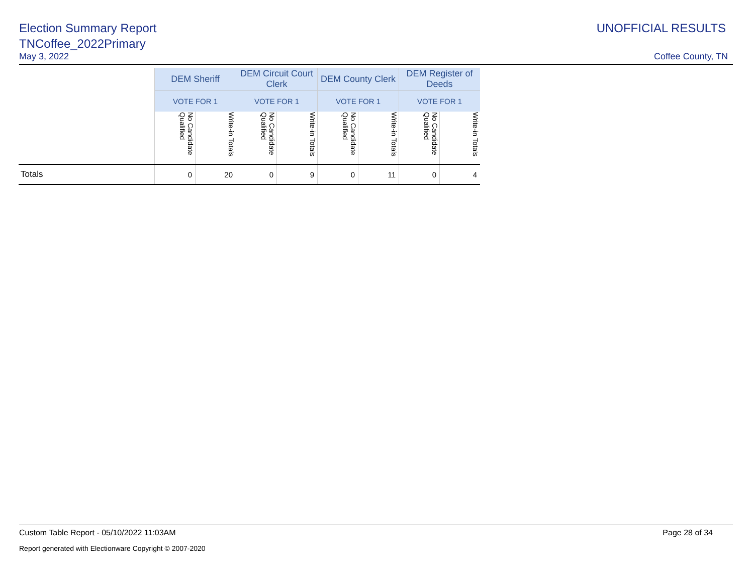Election Summary Report
TNCoffee_2022Primary
UNOFFICIAL RESULTS
May 3, 2022 Coffee County, TN
| | DEM Sheriff | | DEM Circuit Court Clerk | | DEM County Clerk | | DEM Register of Deeds | |
| --- | --- | --- | --- | --- | --- | --- | --- | --- |
| | VOTE FOR 1 | | VOTE FOR 1 | | VOTE FOR 1 | | VOTE FOR 1 | |
| | No Candidate Qualified | Write-in Totals | No Candidate Qualified | Write-in Totals | No Candidate Qualified | Write-in Totals | No Candidate Qualified | Write-in Totals |
| Totals | 0 | 20 | 0 | 9 | 0 | 11 | 0 | 4 |
Custom Table Report - 05/10/2022 11:03AM Page 28 of 34
Report generated with Electionware Copyright © 2007-2020